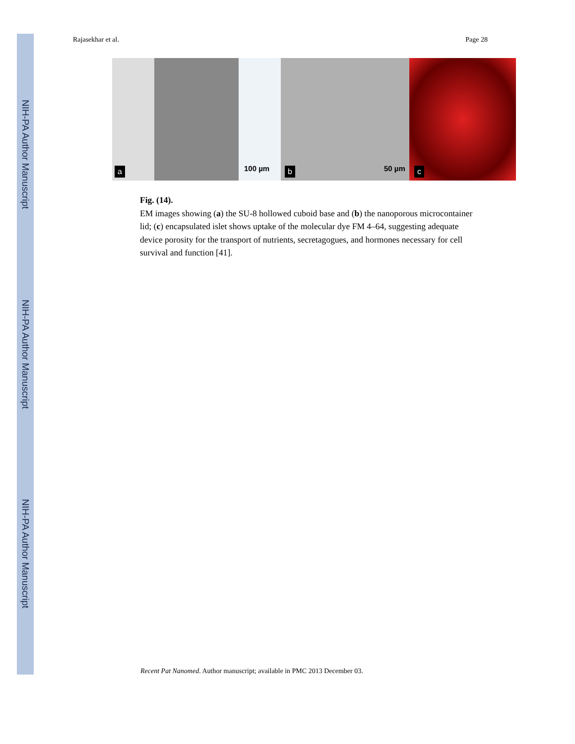NIH-PA Author Manuscript
NIH-PA Author Manuscript
NIH-PA Author Manuscript
Rajasekhar et al. Page 28
a 100 µm
b 50 µm
c
Fig. (14).
EM images showing (a) the SU-8 hollowed cuboid base and (b) the nanoporous microcontainer lid; (c) encapsulated islet shows uptake of the molecular dye FM 4–64, suggesting adequate device porosity for the transport of nutrients, secretagogues, and hormones necessary for cell survival and function [41].
Recent Pat Nanomed. Author manuscript; available in PMC 2013 December 03.